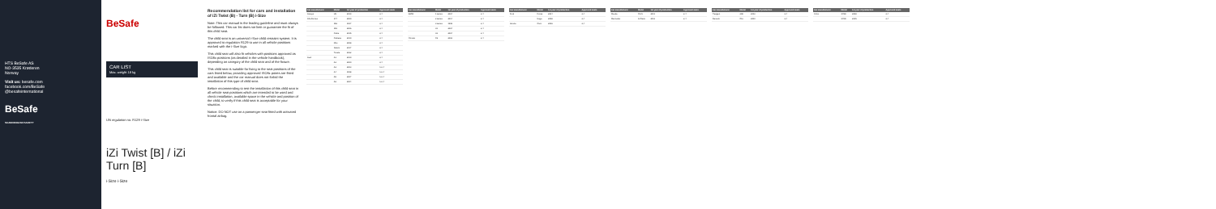HTS BeSafe AS
NO-3535 Krøderen
Norway
Visit us: besafe.com
facebook.com/BeSafe
@besafeinternational
BeSafe
SCANDINAVIAN SAFETY
BeSafe
CAR LIST
Max. weight 18 kg
UN regulation no. R129 i-Size
iZi Twist [B] / iZi Turn [B]
i-Size i-Size
Recommendation list for cars and installation of iZi Twist (B) - Turn (B) i-Size
Note: This car manual is the leading guideline and must always be followed. This car list does not limit or guarantee the fit of this child seat.
The child seat is an universal i-Size child restraint system. It is approved to regulation R129 to use in all vehicle positions marked with the i-Size logo.
This child seat will also fit vehicles with positions approved as ISOfix positions (as detailed in the vehicle handbook), depending on category of the child seat and of the fixture.
This child seat is suitable for fixing to the seat positions of the cars listed below, providing approved ISOfix points are fitted and available and the car manual does not forbid the installation of this type of child seat.
Before recommending to test the installation of this child seat in all vehicle seat positions which are intended to be used and check installation, available space in the vehicle and position of the child, to verify if this child seat is acceptable for your situation.
Notice: DO NOT use on a passenger seat fitted with activated frontal airbag.
| Car manufacturer | Model | 1st year of production | Approved seats |
| --- | --- | --- | --- |
| Aiways | U5 | 2019 | 2,4 |
| Alfa Romeo | 147 | 2000 | 2,4 |
| | 156 | 1997 | 2,4 |
| | 159 | 2006 | 2,4 |
| | Giulia | 2015 | 2,4 |
| | Giulietta | 2010 | 2,4 |
| | Mito | 2008 | 2,4 |
| | Stelvio | 2017 | 2,4 |
| | Tonale | 2022 | 2,4 |
| Audi | A1 | 2010 | 2,4 |
| | A2 | 2000 | 2,4 |
| | A3 | 2003 | 1,2,4 |
| | A4 | 1998 | 1,2,4 |
| | A5 | 2007 | 1,2,4 |
| | A6 | 2004 | 1,2,4 |
| Car manufacturer | Model | 1st year of production | Approved seats |
| --- | --- | --- | --- |
| BMW | 1 series | 2004 | 2,4 |
| | 2 series | 2014 | 2,4 |
| | 3 series | 1998 | 2,4 |
| | X1 | 2004 | 2,4 |
| | X3 | 2004 | 2,4 |
| Citroën | C3 | 2002 | 2,4 |
| Car manufacturer | Model | 1st year of production | Approved seats |
| --- | --- | --- | --- |
| Ford | Focus | 2004 | 2,4 |
| | Kuga | 2008 | 2,4 |
| Honda | Civic | 2006 | 2,4 |
| Car manufacturer | Model | 1st year of production | Approved seats |
| --- | --- | --- | --- |
| Mazda | CX-5 | 2011 | 2,4 |
| Mercedes | A-Class | 2012 | 2,4 |
| Car manufacturer | Model | 1st year of production | Approved seats |
| --- | --- | --- | --- |
| Peugeot | 208 | 2012 | 2,4 |
| Renault | Clio | 2009 | 2,4 |
| Car manufacturer | Model | 1st year of production | Approved seats |
| --- | --- | --- | --- |
| Volvo | XC60 | 2008 | 2,4 |
| | XC90 | 2015 | 2,4 |